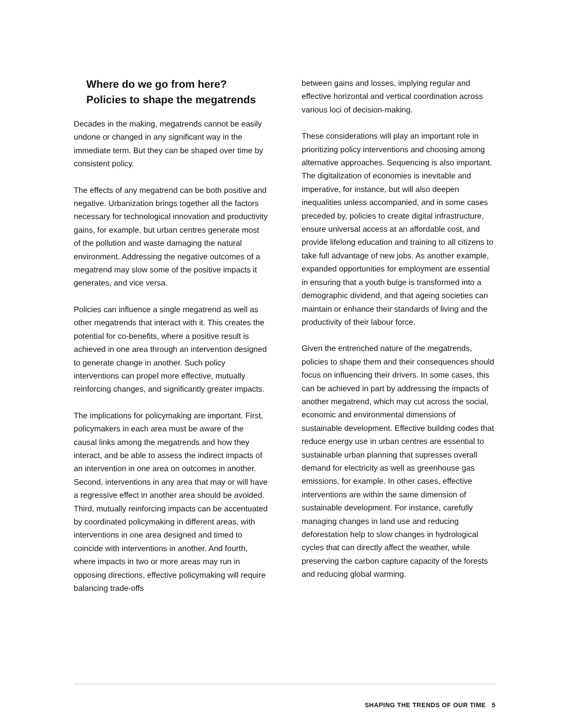Where do we go from here?
Policies to shape the megatrends
Decades in the making, megatrends cannot be easily undone or changed in any significant way in the immediate term. But they can be shaped over time by consistent policy.
The effects of any megatrend can be both positive and negative. Urbanization brings together all the factors necessary for technological innovation and productivity gains, for example, but urban centres generate most of the pollution and waste damaging the natural environment. Addressing the negative outcomes of a megatrend may slow some of the positive impacts it generates, and vice versa.
Policies can influence a single megatrend as well as other megatrends that interact with it. This creates the potential for co-benefits, where a positive result is achieved in one area through an intervention designed to generate change in another. Such policy interventions can propel more effective, mutually reinforcing changes, and significantly greater impacts.
The implications for policymaking are important. First, policymakers in each area must be aware of the causal links among the megatrends and how they interact, and be able to assess the indirect impacts of an intervention in one area on outcomes in another. Second, interventions in any area that may or will have a regressive effect in another area should be avoided. Third, mutually reinforcing impacts can be accentuated by coordinated policymaking in different areas, with interventions in one area designed and timed to coincide with interventions in another. And fourth, where impacts in two or more areas may run in opposing directions, effective policymaking will require balancing trade-offs
between gains and losses, implying regular and effective horizontal and vertical coordination across various loci of decision-making.
These considerations will play an important role in prioritizing policy interventions and choosing among alternative approaches. Sequencing is also important. The digitalization of economies is inevitable and imperative, for instance, but will also deepen inequalities unless accompanied, and in some cases preceded by, policies to create digital infrastructure, ensure universal access at an affordable cost, and provide lifelong education and training to all citizens to take full advantage of new jobs. As another example, expanded opportunities for employment are essential in ensuring that a youth bulge is transformed into a demographic dividend, and that ageing societies can maintain or enhance their standards of living and the productivity of their labour force.
Given the entrenched nature of the megatrends, policies to shape them and their consequences should focus on influencing their drivers. In some cases, this can be achieved in part by addressing the impacts of another megatrend, which may cut across the social, economic and environmental dimensions of sustainable development. Effective building codes that reduce energy use in urban centres are essential to sustainable urban planning that supresses overall demand for electricity as well as greenhouse gas emissions, for example. In other cases, effective interventions are within the same dimension of sustainable development. For instance, carefully managing changes in land use and reducing deforestation help to slow changes in hydrological cycles that can directly affect the weather, while preserving the carbon capture capacity of the forests and reducing global warming.
SHAPING THE TRENDS OF OUR TIME 5